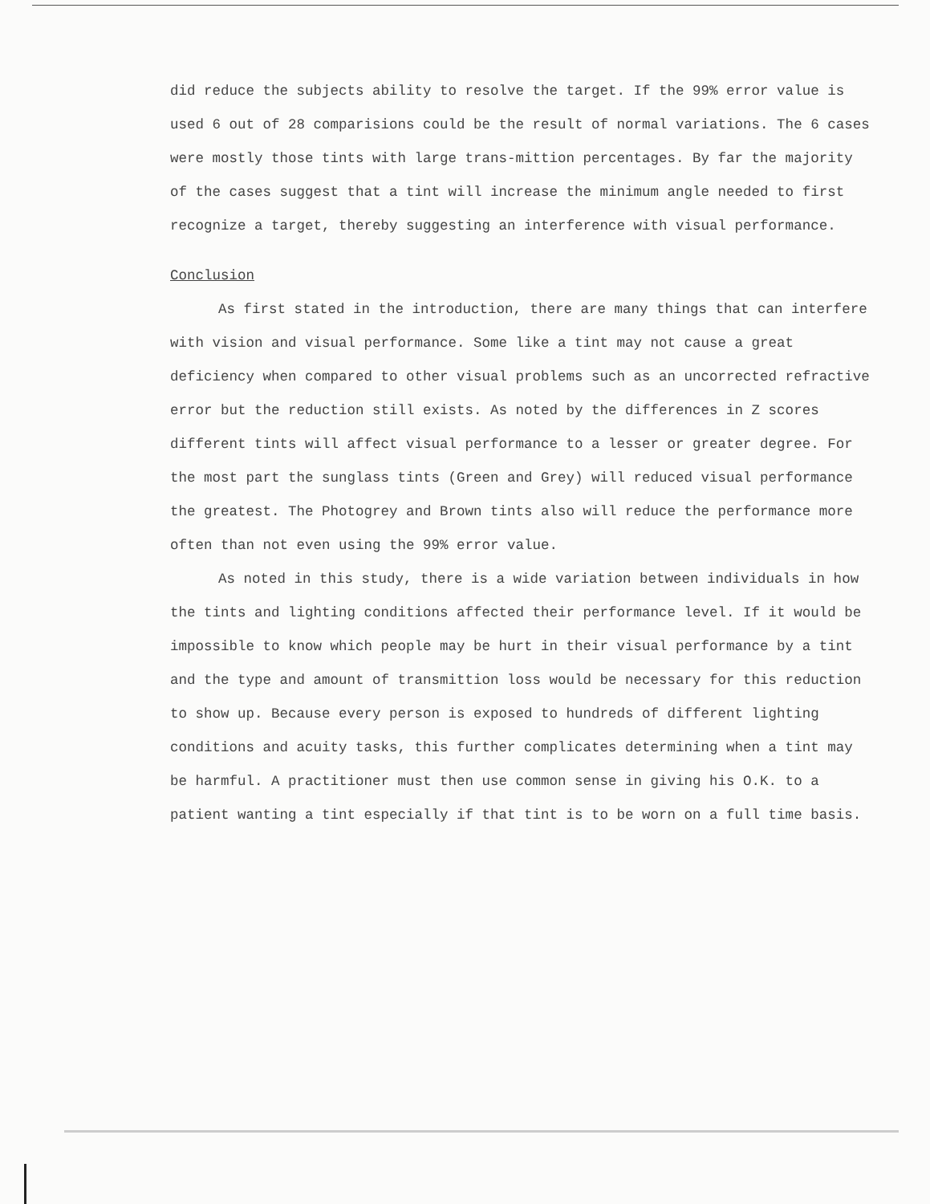did reduce the subjects ability to resolve the target. If the 99% error value is used 6 out of 28 comparisions could be the result of normal variations. The 6 cases were mostly those tints with large trans-mittion percentages. By far the majority of the cases suggest that a tint will increase the minimum angle needed to first recognize a target, thereby suggesting an interference with visual performance.
Conclusion
As first stated in the introduction, there are many things that can interfere with vision and visual performance. Some like a tint may not cause a great deficiency when compared to other visual problems such as an uncorrected refractive error but the reduction still exists. As noted by the differences in Z scores different tints will affect visual performance to a lesser or greater degree. For the most part the sunglass tints (Green and Grey) will reduced visual performance the greatest. The Photogrey and Brown tints also will reduce the performance more often than not even using the 99% error value.
As noted in this study, there is a wide variation between individuals in how the tints and lighting conditions affected their performance level. If it would be impossible to know which people may be hurt in their visual performance by a tint and the type and amount of transmittion loss would be necessary for this reduction to show up. Because every person is exposed to hundreds of different lighting conditions and acuity tasks, this further complicates determining when a tint may be harmful. A practitioner must then use common sense in giving his O.K. to a patient wanting a tint especially if that tint is to be worn on a full time basis.